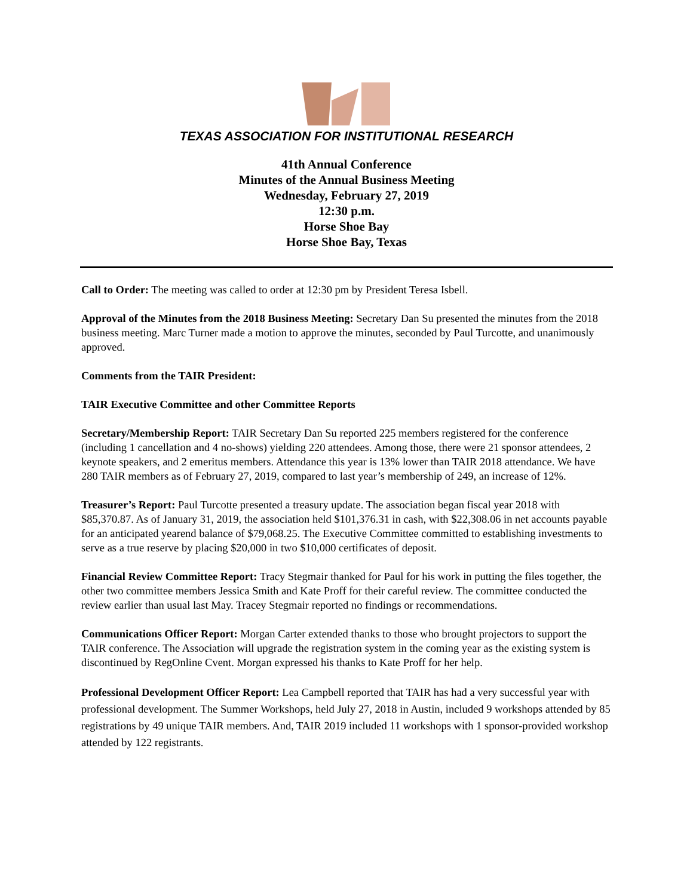TEXAS ASSOCIATION FOR INSTITUTIONAL RESEARCH
41th Annual Conference
Minutes of the Annual Business Meeting
Wednesday, February 27, 2019
12:30 p.m.
Horse Shoe Bay
Horse Shoe Bay, Texas
Call to Order: The meeting was called to order at 12:30 pm by President Teresa Isbell.
Approval of the Minutes from the 2018 Business Meeting: Secretary Dan Su presented the minutes from the 2018 business meeting. Marc Turner made a motion to approve the minutes, seconded by Paul Turcotte, and unanimously approved.
Comments from the TAIR President:
TAIR Executive Committee and other Committee Reports
Secretary/Membership Report: TAIR Secretary Dan Su reported 225 members registered for the conference (including 1 cancellation and 4 no-shows) yielding 220 attendees. Among those, there were 21 sponsor attendees, 2 keynote speakers, and 2 emeritus members. Attendance this year is 13% lower than TAIR 2018 attendance. We have 280 TAIR members as of February 27, 2019, compared to last year’s membership of 249, an increase of 12%.
Treasurer’s Report: Paul Turcotte presented a treasury update. The association began fiscal year 2018 with $85,370.87. As of January 31, 2019, the association held $101,376.31 in cash, with $22,308.06 in net accounts payable for an anticipated yearend balance of $79,068.25. The Executive Committee committed to establishing investments to serve as a true reserve by placing $20,000 in two $10,000 certificates of deposit.
Financial Review Committee Report: Tracy Stegmair thanked for Paul for his work in putting the files together, the other two committee members Jessica Smith and Kate Proff for their careful review. The committee conducted the review earlier than usual last May. Tracey Stegmair reported no findings or recommendations.
Communications Officer Report: Morgan Carter extended thanks to those who brought projectors to support the TAIR conference. The Association will upgrade the registration system in the coming year as the existing system is discontinued by RegOnline Cvent. Morgan expressed his thanks to Kate Proff for her help.
Professional Development Officer Report: Lea Campbell reported that TAIR has had a very successful year with professional development. The Summer Workshops, held July 27, 2018 in Austin, included 9 workshops attended by 85 registrations by 49 unique TAIR members. And, TAIR 2019 included 11 workshops with 1 sponsor-provided workshop attended by 122 registrants.